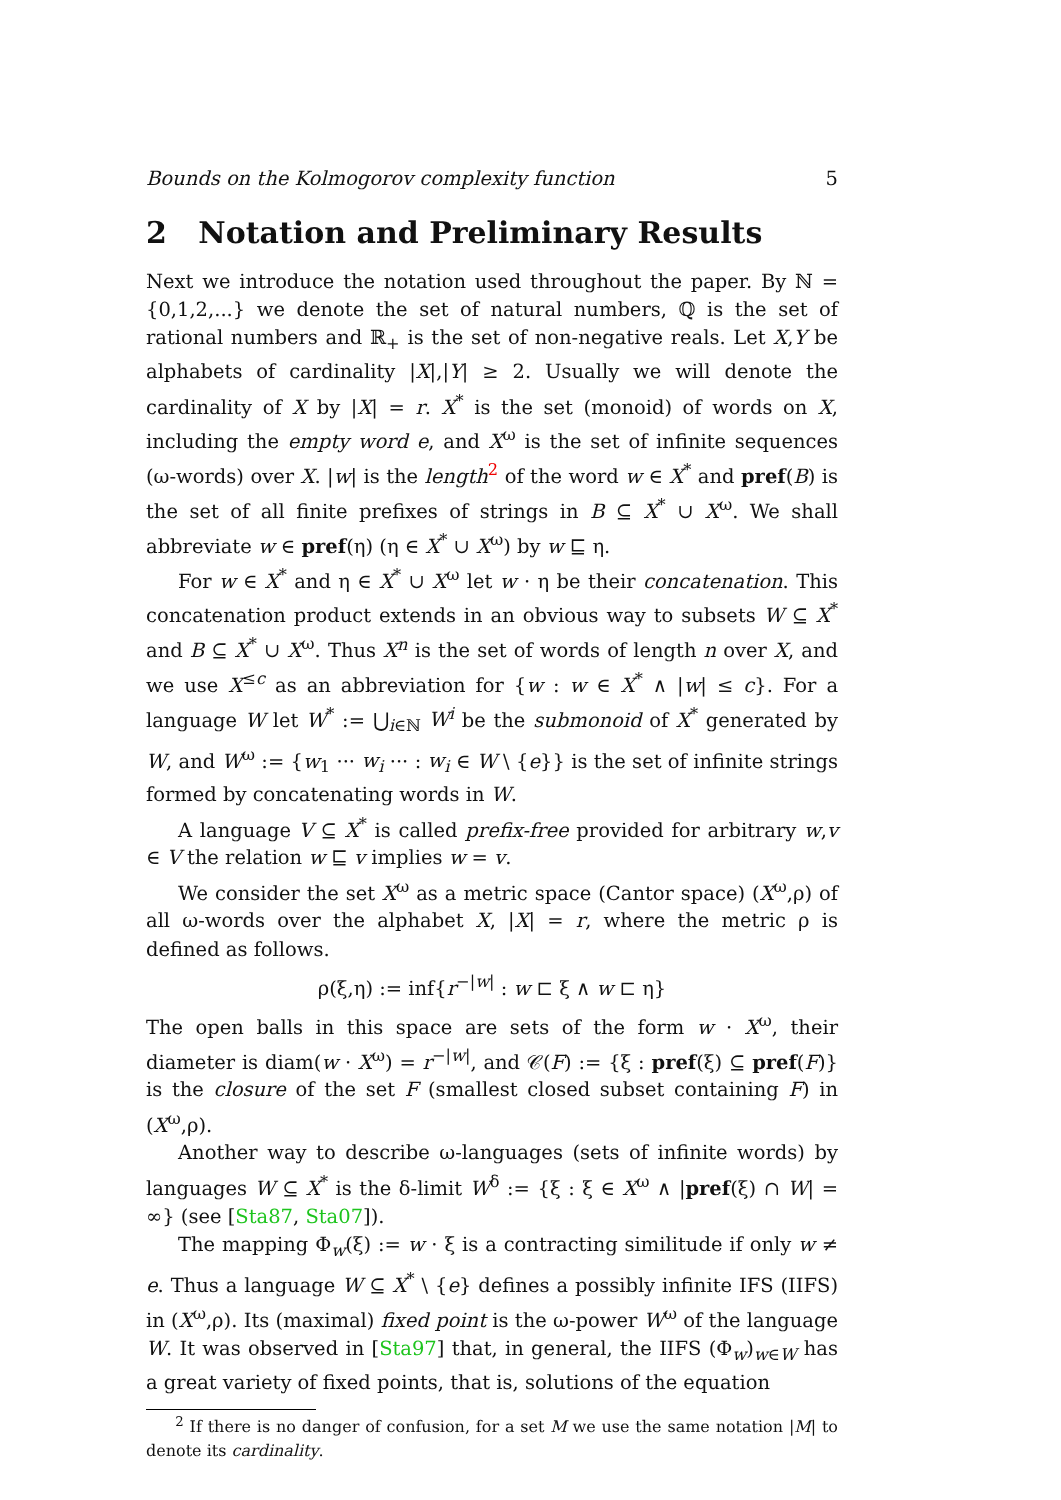Bounds on the Kolmogorov complexity function 5
2 Notation and Preliminary Results
Next we introduce the notation used throughout the paper. By ℕ = {0,1,2,...} we denote the set of natural numbers, ℚ is the set of rational numbers and ℝ<sub>+</sub> is the set of non-negative reals. Let X,Y be alphabets of cardinality |X|,|Y| ≥ 2. Usually we will denote the cardinality of X by |X| = r. X<sup>*</sup> is the set (monoid) of words on X, including the empty word e, and X<sup>ω</sup> is the set of infinite sequences (ω-words) over X. |w| is the length<sup>2</sup> of the word w ∈ X<sup>*</sup> and pref(B) is the set of all finite prefixes of strings in B ⊆ X<sup>*</sup> ∪ X<sup>ω</sup>. We shall abbreviate w ∈ pref(η) (η ∈ X<sup>*</sup> ∪ X<sup>ω</sup>) by w ⊑ η.
For w ∈ X<sup>*</sup> and η ∈ X<sup>*</sup> ∪ X<sup>ω</sup> let w · η be their concatenation. This concatenation product extends in an obvious way to subsets W ⊆ X<sup>*</sup> and B ⊆ X<sup>*</sup> ∪ X<sup>ω</sup>. Thus X<sup>n</sup> is the set of words of length n over X, and we use X<sup>≤c</sup> as an abbreviation for {w : w ∈ X<sup>*</sup> ∧ |w| ≤ c}. For a language W let W<sup>*</sup> := ⋃<sub>i∈ℕ</sub> W<sup>i</sup> be the submonoid of X<sup>*</sup> generated by W, and W<sup>ω</sup> := {w<sub>1</sub> ··· w<sub>i</sub> ··· : w<sub>i</sub> ∈ W \ {e}} is the set of infinite strings formed by concatenating words in W.
A language V ⊆ X<sup>*</sup> is called prefix-free provided for arbitrary w,v ∈ V the relation w ⊑ v implies w = v.
We consider the set X<sup>ω</sup> as a metric space (Cantor space) (X<sup>ω</sup>,ρ) of all ω-words over the alphabet X, |X| = r, where the metric ρ is defined as follows.
ρ(ξ,η) := inf{r<sup>−|w|</sup> : w ⊏ ξ ∧ w ⊏ η}
The open balls in this space are sets of the form w · X<sup>ω</sup>, their diameter is diam(w · X<sup>ω</sup>) = r<sup>−|w|</sup>, and 𝒞(F) := {ξ : pref(ξ) ⊆ pref(F)} is the closure of the set F (smallest closed subset containing F) in (X<sup>ω</sup>,ρ).
Another way to describe ω-languages (sets of infinite words) by languages W ⊆ X<sup>*</sup> is the δ-limit W<sup>δ</sup> := {ξ : ξ ∈ X<sup>ω</sup> ∧ |pref(ξ) ∩ W| = ∞} (see [Sta87, Sta07]).
The mapping Φ<sub>w</sub>(ξ) := w · ξ is a contracting similitude if only w ≠ e. Thus a language W ⊆ X<sup>*</sup> \ {e} defines a possibly infinite IFS (IIFS) in (X<sup>ω</sup>,ρ). Its (maximal) fixed point is the ω-power W<sup>ω</sup> of the language W. It was observed in [Sta97] that, in general, the IIFS (Φ<sub>w</sub>)<sub>w∈W</sub> has a great variety of fixed points, that is, solutions of the equation
<sup>2</sup> If there is no danger of confusion, for a set M we use the same notation |M| to denote its cardinality.